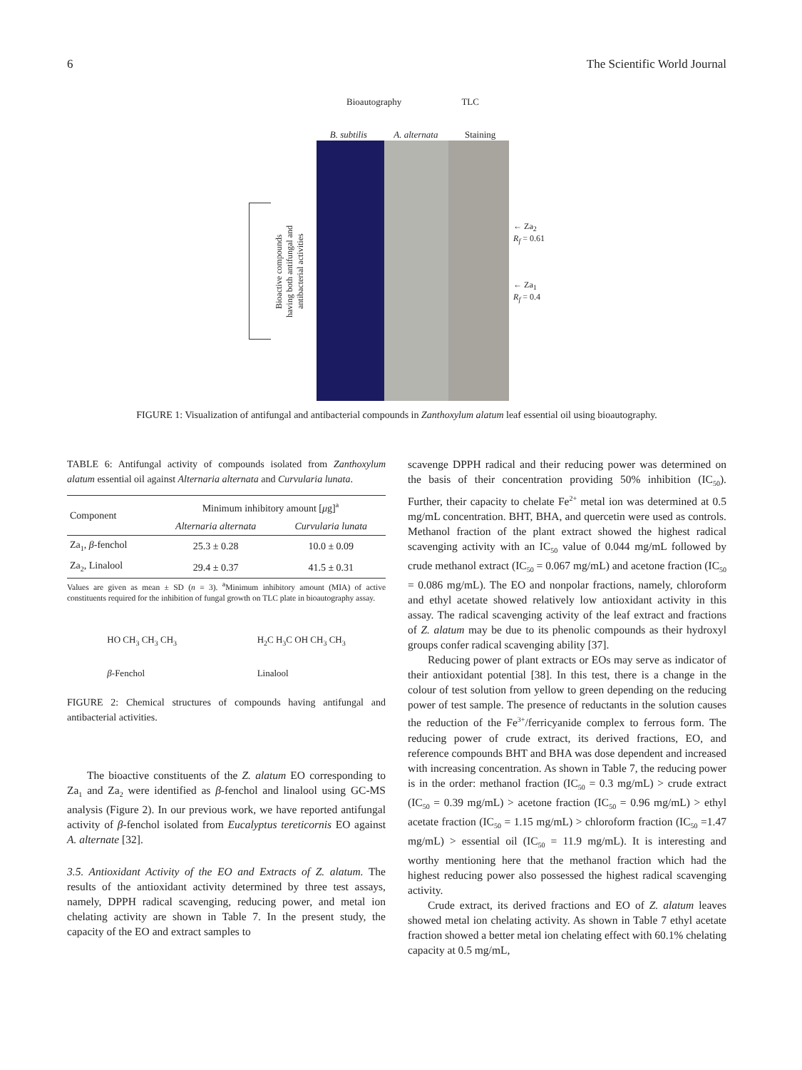6 The Scientific World Journal
Bioactive compounds
having both antifungal and
antibacterial activities
Bioautography TLC
B. subtilis A. alternata Staining
← Za<sub>2</sub>
R<sub>f</sub> = 0.61
← Za<sub>1</sub>
R<sub>f</sub> = 0.4
FIGURE 1: Visualization of antifungal and antibacterial compounds in Zanthoxylum alatum leaf essential oil using bioautography.
TABLE 6: Antifungal activity of compounds isolated from Zanthoxylum alatum essential oil against Alternaria alternata and Curvularia lunata.
| Component | Minimum inhibitory amount [ μ g]<sup>a</sup> | |
| --- | --- | --- |
| | Alternaria alternata | Curvularia lunata |
| Za<sub>1</sub>, β -fenchol | 25.3 ± 0.28 | 10.0 ± 0.09 |
| Za<sub>2</sub>, Linalool | 29.4 ± 0.37 | 41.5 ± 0.31 |
Values are given as mean ± SD (n = 3). <sup>a</sup>Minimum inhibitory amount (MIA) of active constituents required for the inhibition of fungal growth on TLC plate in bioautography assay.
HO CH<sub>3</sub> CH<sub>3</sub> CH<sub>3</sub>
β-Fenchol H<sub>2</sub>C H<sub>3</sub>C OH CH<sub>3</sub> CH<sub>3</sub>
Linalool
FIGURE 2: Chemical structures of compounds having antifungal and antibacterial activities.
The bioactive constituents of the Z. alatum EO corresponding to Za<sub>1</sub> and Za<sub>2</sub> were identified as β-fenchol and linalool using GC-MS analysis (Figure 2). In our previous work, we have reported antifungal activity of β-fenchol isolated from Eucalyptus tereticornis EO against A. alternate [32].
3.5. Antioxidant Activity of the EO and Extracts of Z. alatum. The results of the antioxidant activity determined by three test assays, namely, DPPH radical scavenging, reducing power, and metal ion chelating activity are shown in Table 7. In the present study, the capacity of the EO and extract samples to
scavenge DPPH radical and their reducing power was determined on the basis of their concentration providing 50% inhibition (IC<sub>50</sub>). Further, their capacity to chelate Fe<sup>2+</sup> metal ion was determined at 0.5 mg/mL concentration. BHT, BHA, and quercetin were used as controls. Methanol fraction of the plant extract showed the highest radical scavenging activity with an IC<sub>50</sub> value of 0.044 mg/mL followed by crude methanol extract (IC<sub>50</sub> = 0.067 mg/mL) and acetone fraction (IC<sub>50</sub> = 0.086 mg/mL). The EO and nonpolar fractions, namely, chloroform and ethyl acetate showed relatively low antioxidant activity in this assay. The radical scavenging activity of the leaf extract and fractions of Z. alatum may be due to its phenolic compounds as their hydroxyl groups confer radical scavenging ability [37].
Reducing power of plant extracts or EOs may serve as indicator of their antioxidant potential [38]. In this test, there is a change in the colour of test solution from yellow to green depending on the reducing power of test sample. The presence of reductants in the solution causes the reduction of the Fe<sup>3+</sup>/ferricyanide complex to ferrous form. The reducing power of crude extract, its derived fractions, EO, and reference compounds BHT and BHA was dose dependent and increased with increasing concentration. As shown in Table 7, the reducing power is in the order: methanol fraction (IC<sub>50</sub> = 0.3 mg/mL) > crude extract (IC<sub>50</sub> = 0.39 mg/mL) > acetone fraction (IC<sub>50</sub> = 0.96 mg/mL) > ethyl acetate fraction (IC<sub>50</sub> = 1.15 mg/mL) > chloroform fraction (IC<sub>50</sub> =1.47 mg/mL) > essential oil (IC<sub>50</sub> = 11.9 mg/mL). It is interesting and worthy mentioning here that the methanol fraction which had the highest reducing power also possessed the highest radical scavenging activity.
Crude extract, its derived fractions and EO of Z. alatum leaves showed metal ion chelating activity. As shown in Table 7 ethyl acetate fraction showed a better metal ion chelating effect with 60.1% chelating capacity at 0.5 mg/mL,